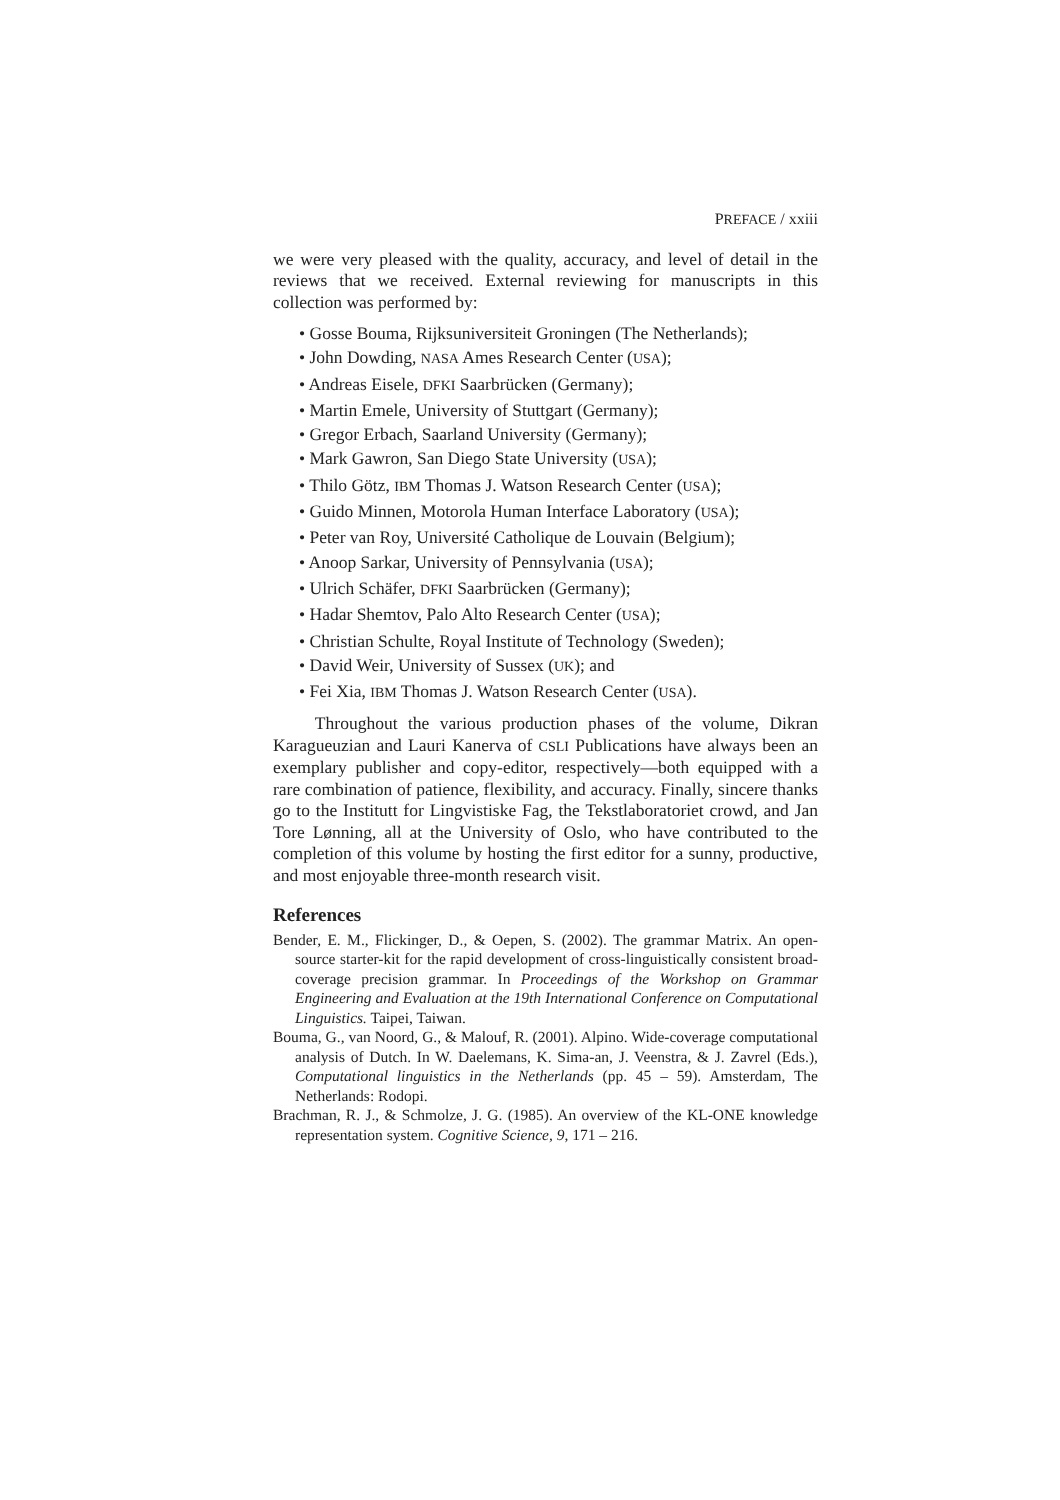PREFACE / xxiii
we were very pleased with the quality, accuracy, and level of detail in the reviews that we received. External reviewing for manuscripts in this collection was performed by:
• Gosse Bouma, Rijksuniversiteit Groningen (The Netherlands);
• John Dowding, NASA Ames Research Center (USA);
• Andreas Eisele, DFKI Saarbrücken (Germany);
• Martin Emele, University of Stuttgart (Germany);
• Gregor Erbach, Saarland University (Germany);
• Mark Gawron, San Diego State University (USA);
• Thilo Götz, IBM Thomas J. Watson Research Center (USA);
• Guido Minnen, Motorola Human Interface Laboratory (USA);
• Peter van Roy, Université Catholique de Louvain (Belgium);
• Anoop Sarkar, University of Pennsylvania (USA);
• Ulrich Schäfer, DFKI Saarbrücken (Germany);
• Hadar Shemtov, Palo Alto Research Center (USA);
• Christian Schulte, Royal Institute of Technology (Sweden);
• David Weir, University of Sussex (UK); and
• Fei Xia, IBM Thomas J. Watson Research Center (USA).
Throughout the various production phases of the volume, Dikran Karagueuzian and Lauri Kanerva of CSLI Publications have always been an exemplary publisher and copy-editor, respectively—both equipped with a rare combination of patience, flexibility, and accuracy. Finally, sincere thanks go to the Institutt for Lingvistiske Fag, the Tekstlaboratoriet crowd, and Jan Tore Lønning, all at the University of Oslo, who have contributed to the completion of this volume by hosting the first editor for a sunny, productive, and most enjoyable three-month research visit.
References
Bender, E. M., Flickinger, D., & Oepen, S. (2002). The grammar Matrix. An open-source starter-kit for the rapid development of cross-linguistically consistent broad-coverage precision grammar. In Proceedings of the Workshop on Grammar Engineering and Evaluation at the 19th International Conference on Computational Linguistics. Taipei, Taiwan.
Bouma, G., van Noord, G., & Malouf, R. (2001). Alpino. Wide-coverage computational analysis of Dutch. In W. Daelemans, K. Sima-an, J. Veenstra, & J. Zavrel (Eds.), Computational linguistics in the Netherlands (pp. 45 – 59). Amsterdam, The Netherlands: Rodopi.
Brachman, R. J., & Schmolze, J. G. (1985). An overview of the KL-ONE knowledge representation system. Cognitive Science, 9, 171 – 216.